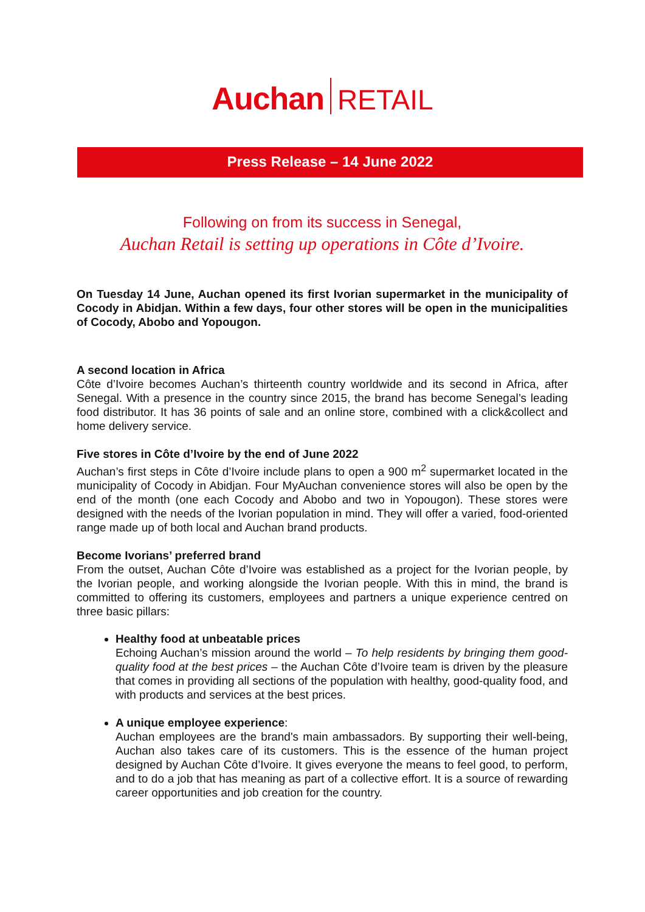Auchan RETAIL
Press Release – 14 June 2022
Following on from its success in Senegal,
Auchan Retail is setting up operations in Côte d’Ivoire.
On Tuesday 14 June, Auchan opened its first Ivorian supermarket in the municipality of Cocody in Abidjan. Within a few days, four other stores will be open in the municipalities of Cocody, Abobo and Yopougon.
A second location in Africa
Côte d’Ivoire becomes Auchan’s thirteenth country worldwide and its second in Africa, after Senegal. With a presence in the country since 2015, the brand has become Senegal’s leading food distributor. It has 36 points of sale and an online store, combined with a click&collect and home delivery service.
Five stores in Côte d’Ivoire by the end of June 2022
Auchan’s first steps in Côte d’Ivoire include plans to open a 900 m<sup>2</sup> supermarket located in the municipality of Cocody in Abidjan. Four MyAuchan convenience stores will also be open by the end of the month (one each Cocody and Abobo and two in Yopougon). These stores were designed with the needs of the Ivorian population in mind. They will offer a varied, food-oriented range made up of both local and Auchan brand products.
Become Ivorians’ preferred brand
From the outset, Auchan Côte d’Ivoire was established as a project for the Ivorian people, by the Ivorian people, and working alongside the Ivorian people. With this in mind, the brand is committed to offering its customers, employees and partners a unique experience centred on three basic pillars:
Healthy food at unbeatable prices
Echoing Auchan’s mission around the world – To help residents by bringing them good-quality food at the best prices – the Auchan Côte d’Ivoire team is driven by the pleasure that comes in providing all sections of the population with healthy, good-quality food, and with products and services at the best prices.
A unique employee experience:
Auchan employees are the brand's main ambassadors. By supporting their well-being, Auchan also takes care of its customers. This is the essence of the human project designed by Auchan Côte d’Ivoire. It gives everyone the means to feel good, to perform, and to do a job that has meaning as part of a collective effort. It is a source of rewarding career opportunities and job creation for the country.